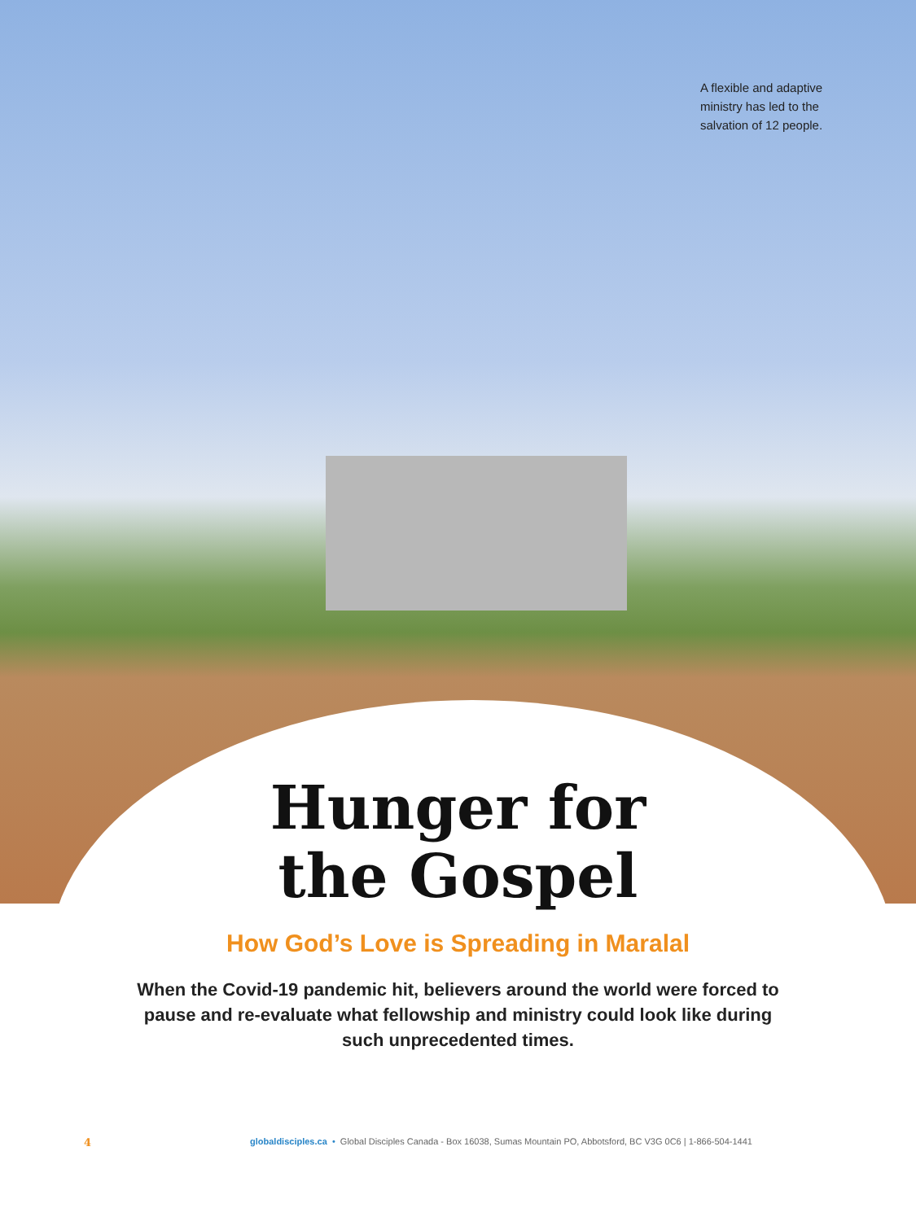A flexible and adaptive ministry has led to the salvation of 12 people.
Hunger for
the Gospel
How God’s Love is Spreading in Maralal
When the Covid-19 pandemic hit, believers around the world were forced to pause and re-evaluate what fellowship and ministry could look like during such unprecedented times.
4 globaldisciples.ca • Global Disciples Canada - Box 16038, Sumas Mountain PO, Abbotsford, BC V3G 0C6 | 1-866-504-1441